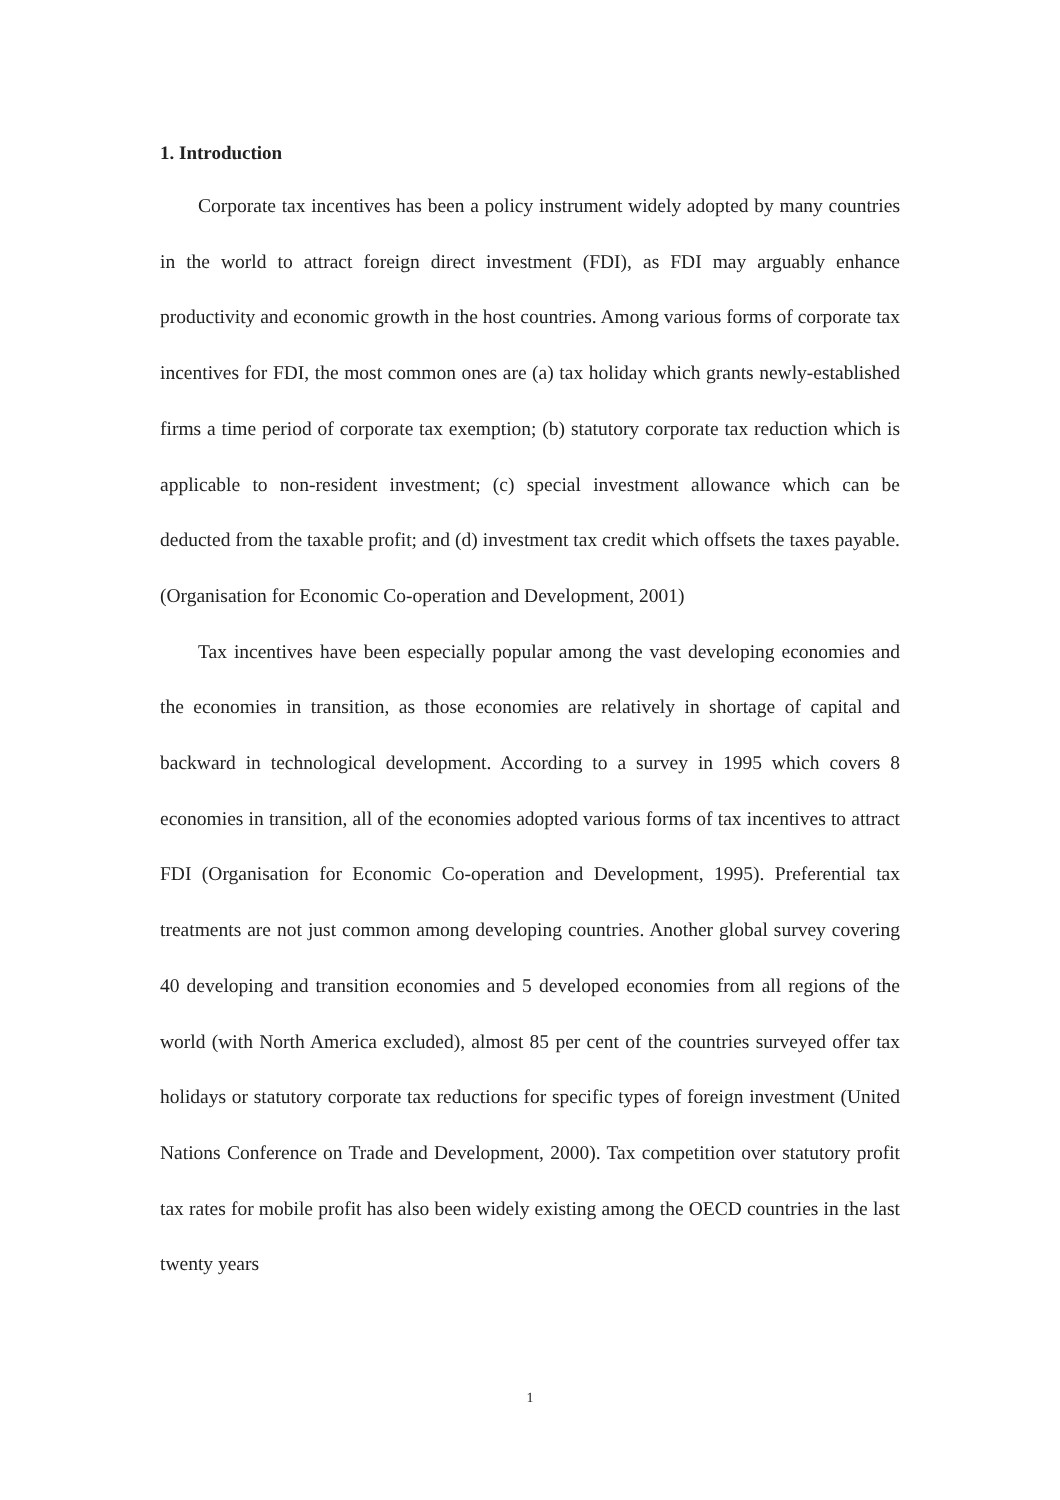1. Introduction
Corporate tax incentives has been a policy instrument widely adopted by many countries in the world to attract foreign direct investment (FDI), as FDI may arguably enhance productivity and economic growth in the host countries. Among various forms of corporate tax incentives for FDI, the most common ones are (a) tax holiday which grants newly-established firms a time period of corporate tax exemption; (b) statutory corporate tax reduction which is applicable to non-resident investment; (c) special investment allowance which can be deducted from the taxable profit; and (d) investment tax credit which offsets the taxes payable. (Organisation for Economic Co-operation and Development, 2001)
Tax incentives have been especially popular among the vast developing economies and the economies in transition, as those economies are relatively in shortage of capital and backward in technological development. According to a survey in 1995 which covers 8 economies in transition, all of the economies adopted various forms of tax incentives to attract FDI (Organisation for Economic Co-operation and Development, 1995). Preferential tax treatments are not just common among developing countries. Another global survey covering 40 developing and transition economies and 5 developed economies from all regions of the world (with North America excluded), almost 85 per cent of the countries surveyed offer tax holidays or statutory corporate tax reductions for specific types of foreign investment (United Nations Conference on Trade and Development, 2000). Tax competition over statutory profit tax rates for mobile profit has also been widely existing among the OECD countries in the last twenty years
1